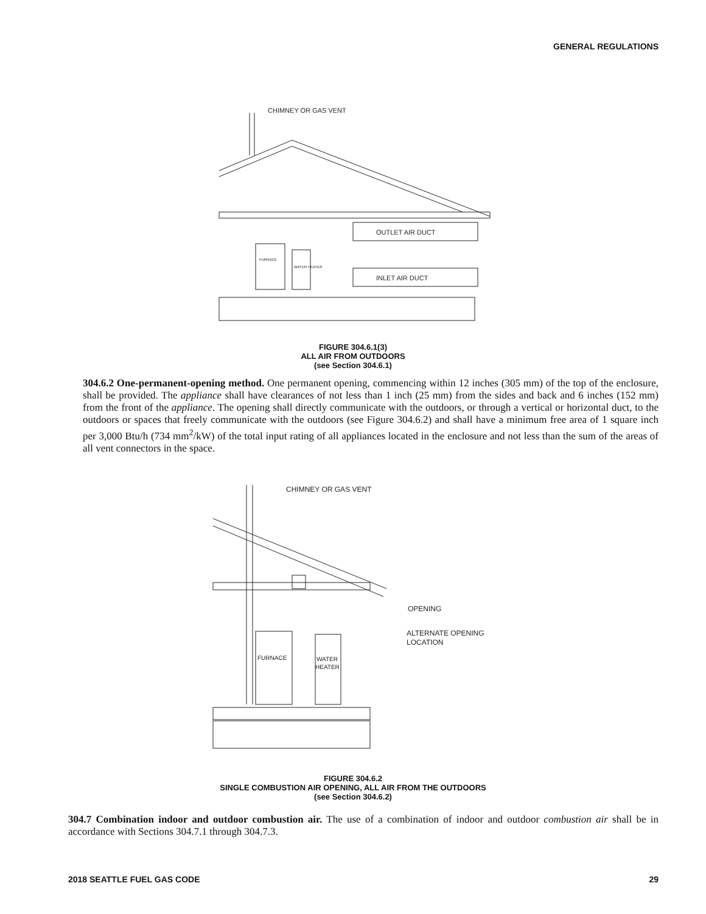GENERAL REGULATIONS
CHIMNEY OR GAS VENT
OUTLET AIR DUCT
INLET AIR DUCT
FURNACE
WATER HEATER
FIGURE 304.6.1(3)
ALL AIR FROM OUTDOORS
(see Section 304.6.1)
304.6.2 One-permanent-opening method. One permanent opening, commencing within 12 inches (305 mm) of the top of the enclosure, shall be provided. The appliance shall have clearances of not less than 1 inch (25 mm) from the sides and back and 6 inches (152 mm) from the front of the appliance. The opening shall directly communicate with the outdoors, or through a vertical or horizontal duct, to the outdoors or spaces that freely communicate with the outdoors (see Figure 304.6.2) and shall have a minimum free area of 1 square inch per 3,000 Btu/h (734 mm<sup>2</sup>/kW) of the total input rating of all appliances located in the enclosure and not less than the sum of the areas of all vent connectors in the space.
CHIMNEY OR GAS VENT
OPENING
ALTERNATE OPENING
LOCATION
FURNACE
WATER
HEATER
FIGURE 304.6.2
SINGLE COMBUSTION AIR OPENING, ALL AIR FROM THE OUTDOORS
(see Section 304.6.2)
304.7 Combination indoor and outdoor combustion air. The use of a combination of indoor and outdoor combustion air shall be in accordance with Sections 304.7.1 through 304.7.3.
2018 SEATTLE FUEL GAS CODE 29